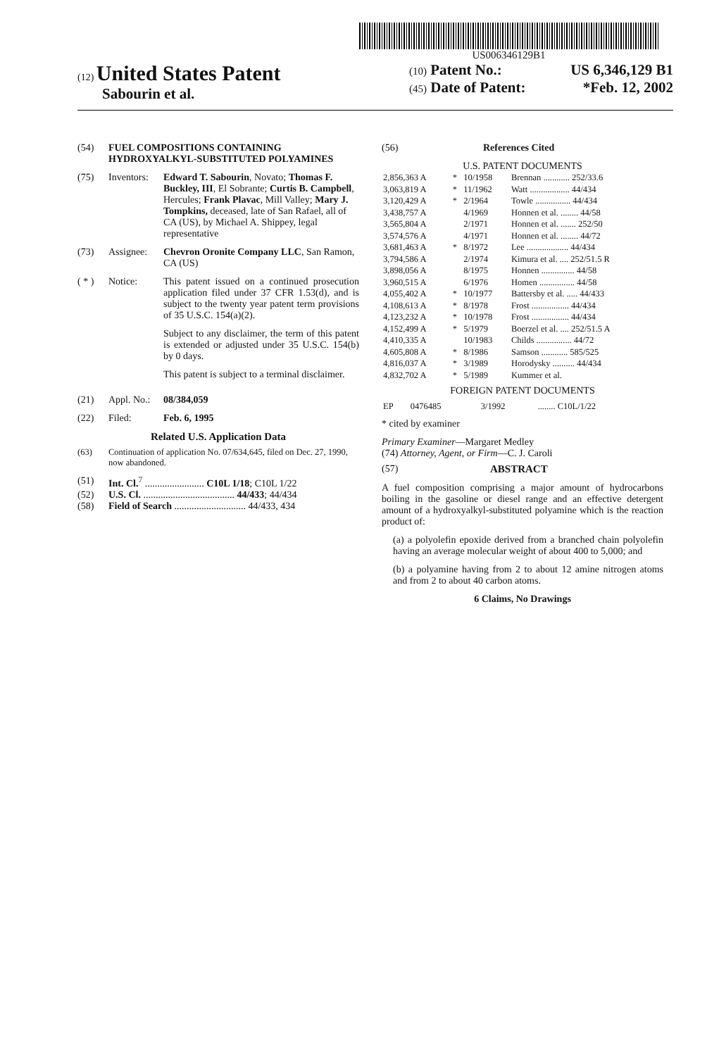US006346129B1
(12) United States Patent
Sabourin et al.
(10) Patent No.: US 6,346,129 B1
(45) Date of Patent: *Feb. 12, 2002
(54) FUEL COMPOSITIONS CONTAINING HYDROXYALKYL-SUBSTITUTED POLYAMINES
(75) Inventors: Edward T. Sabourin, Novato; Thomas F. Buckley, III, El Sobrante; Curtis B. Campbell, Hercules; Frank Plavac, Mill Valley; Mary J. Tompkins, deceased, late of San Rafael, all of CA (US), by Michael A. Shippey, legal representative
(73) Assignee: Chevron Oronite Company LLC, San Ramon, CA (US)
( * ) Notice: This patent issued on a continued prosecution application filed under 37 CFR 1.53(d), and is subject to the twenty year patent term provisions of 35 U.S.C. 154(a)(2).
Subject to any disclaimer, the term of this patent is extended or adjusted under 35 U.S.C. 154(b) by 0 days.
This patent is subject to a terminal disclaimer.
(21) Appl. No.: 08/384,059
(22) Filed: Feb. 6, 1995
Related U.S. Application Data
(63) Continuation of application No. 07/634,645, filed on Dec. 27, 1990, now abandoned.
(51) Int. Cl.<sup>7</sup> ........................ C10L 1/18; C10L 1/22
(52) U.S. Cl. ..................................... 44/433; 44/434
(58) Field of Search ............................. 44/433, 434
(56) References Cited
U.S. PATENT DOCUMENTS
| 2,856,363 A | * | 10/1958 | Brennan ............ 252/33.6 |
| 3,063,819 A | * | 11/1962 | Watt .................. 44/434 |
| 3,120,429 A | * | 2/1964 | Towle ................ 44/434 |
| 3,438,757 A | | 4/1969 | Honnen et al. ........ 44/58 |
| 3,565,804 A | | 2/1971 | Honnen et al. ....... 252/50 |
| 3,574,576 A | | 4/1971 | Honnen et al. ........ 44/72 |
| 3,681,463 A | * | 8/1972 | Lee ................... 44/434 |
| 3,794,586 A | | 2/1974 | Kimura et al. .... 252/51.5 R |
| 3,898,056 A | | 8/1975 | Honnen ............... 44/58 |
| 3,960,515 A | | 6/1976 | Homen ................ 44/58 |
| 4,055,402 A | * | 10/1977 | Battersby et al. ..... 44/433 |
| 4,108,613 A | * | 8/1978 | Frost ................. 44/434 |
| 4,123,232 A | * | 10/1978 | Frost ................. 44/434 |
| 4,152,499 A | * | 5/1979 | Boerzel et al. .... 252/51.5 A |
| 4,410,335 A | | 10/1983 | Childs ................ 44/72 |
| 4,605,808 A | * | 8/1986 | Samson ............ 585/525 |
| 4,816,037 A | * | 3/1989 | Horodysky .......... 44/434 |
| 4,832,702 A | * | 5/1989 | Kummer et al. |
FOREIGN PATENT DOCUMENTS
| EP | 0476485 | 3/1992 | ........ C10L/1/22 |
* cited by examiner
Primary Examiner—Margaret Medley
(74) Attorney, Agent, or Firm—C. J. Caroli
(57) ABSTRACT
A fuel composition comprising a major amount of hydrocarbons boiling in the gasoline or diesel range and an effective detergent amount of a hydroxyalkyl-substituted polyamine which is the reaction product of:
(a) a polyolefin epoxide derived from a branched chain polyolefin having an average molecular weight of about 400 to 5,000; and
(b) a polyamine having from 2 to about 12 amine nitrogen atoms and from 2 to about 40 carbon atoms.
6 Claims, No Drawings